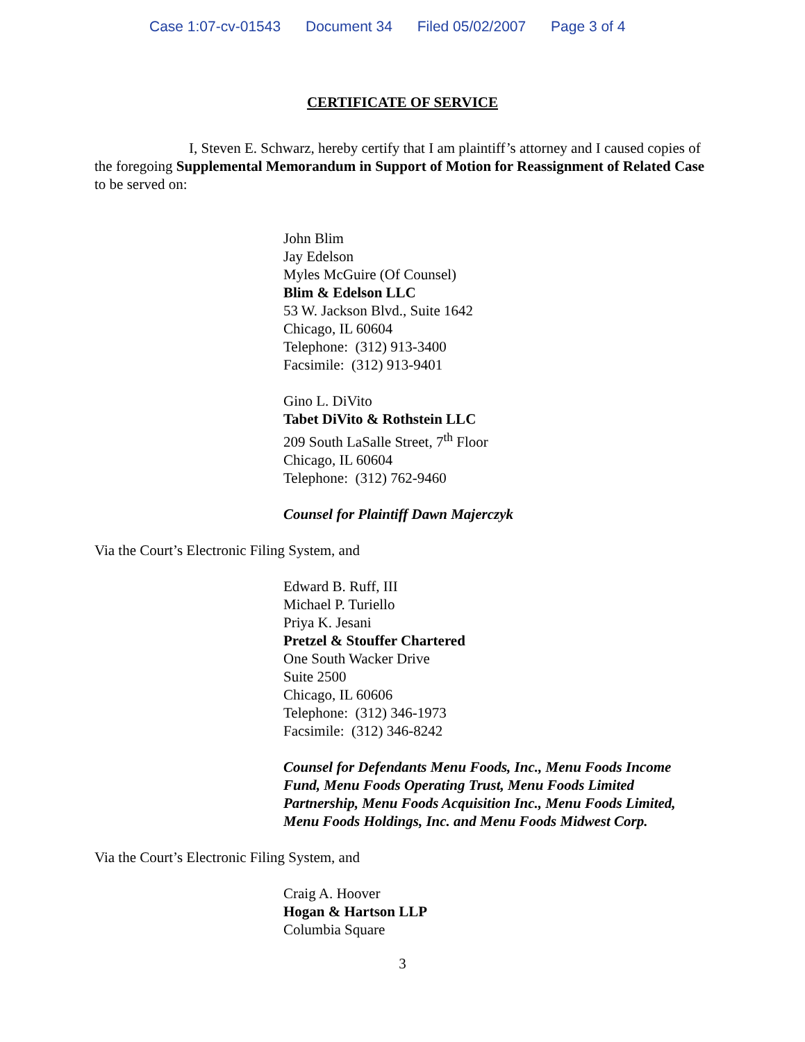Case 1:07-cv-01543 Document 34 Filed 05/02/2007 Page 3 of 4
CERTIFICATE OF SERVICE
I, Steven E. Schwarz, hereby certify that I am plaintiff’s attorney and I caused copies of the foregoing Supplemental Memorandum in Support of Motion for Reassignment of Related Case to be served on:
John Blim
Jay Edelson
Myles McGuire (Of Counsel)
Blim & Edelson LLC
53 W. Jackson Blvd., Suite 1642
Chicago, IL 60604
Telephone: (312) 913-3400
Facsimile: (312) 913-9401
Gino L. DiVito
Tabet DiVito & Rothstein LLC
209 South LaSalle Street, 7<sup>th</sup> Floor
Chicago, IL 60604
Telephone: (312) 762-9460
Counsel for Plaintiff Dawn Majerczyk
Via the Court’s Electronic Filing System, and
Edward B. Ruff, III
Michael P. Turiello
Priya K. Jesani
Pretzel & Stouffer Chartered
One South Wacker Drive
Suite 2500
Chicago, IL 60606
Telephone: (312) 346-1973
Facsimile: (312) 346-8242
Counsel for Defendants Menu Foods, Inc., Menu Foods Income Fund, Menu Foods Operating Trust, Menu Foods Limited Partnership, Menu Foods Acquisition Inc., Menu Foods Limited, Menu Foods Holdings, Inc. and Menu Foods Midwest Corp.
Via the Court’s Electronic Filing System, and
Craig A. Hoover
Hogan & Hartson LLP
Columbia Square
3